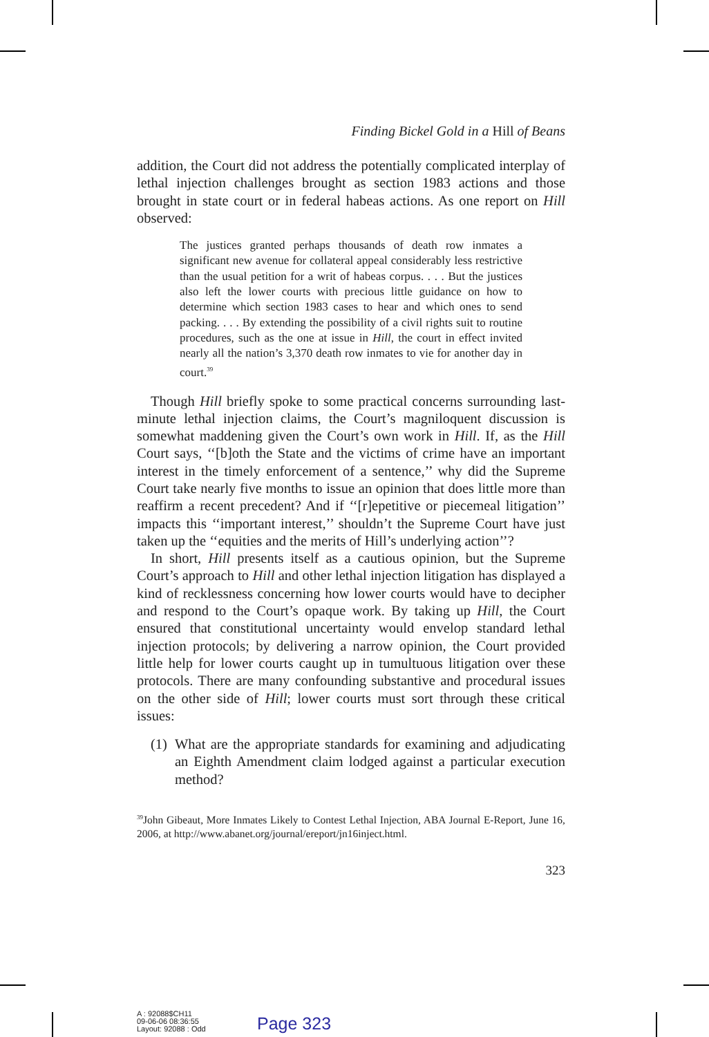Finding Bickel Gold in a Hill of Beans
addition, the Court did not address the potentially complicated interplay of lethal injection challenges brought as section 1983 actions and those brought in state court or in federal habeas actions. As one report on Hill observed:
The justices granted perhaps thousands of death row inmates a significant new avenue for collateral appeal considerably less restrictive than the usual petition for a writ of habeas corpus. . . . But the justices also left the lower courts with precious little guidance on how to determine which section 1983 cases to hear and which ones to send packing. . . . By extending the possibility of a civil rights suit to routine procedures, such as the one at issue in Hill, the court in effect invited nearly all the nation’s 3,370 death row inmates to vie for another day in court.<sup>39</sup>
Though Hill briefly spoke to some practical concerns surrounding last-minute lethal injection claims, the Court’s magniloquent discussion is somewhat maddening given the Court’s own work in Hill. If, as the Hill Court says, ‘‘[b]oth the State and the victims of crime have an important interest in the timely enforcement of a sentence,’’ why did the Supreme Court take nearly five months to issue an opinion that does little more than reaffirm a recent precedent? And if ‘‘[r]epetitive or piecemeal litigation’’ impacts this ‘‘important interest,’’ shouldn’t the Supreme Court have just taken up the ‘‘equities and the merits of Hill’s underlying action’’?
In short, Hill presents itself as a cautious opinion, but the Supreme Court’s approach to Hill and other lethal injection litigation has displayed a kind of recklessness concerning how lower courts would have to decipher and respond to the Court’s opaque work. By taking up Hill, the Court ensured that constitutional uncertainty would envelop standard lethal injection protocols; by delivering a narrow opinion, the Court provided little help for lower courts caught up in tumultuous litigation over these protocols. There are many confounding substantive and procedural issues on the other side of Hill; lower courts must sort through these critical issues:
(1) What are the appropriate standards for examining and adjudicating an Eighth Amendment claim lodged against a particular execution method?
<sup>39</sup> John Gibeaut, More Inmates Likely to Contest Lethal Injection, ABA Journal E-Report, June 16, 2006, at http://www.abanet.org/journal/ereport/jn16inject.html.
323
A : 92088$CH11
09-06-06 08:36:55
Layout: 92088 : Odd
Page 323